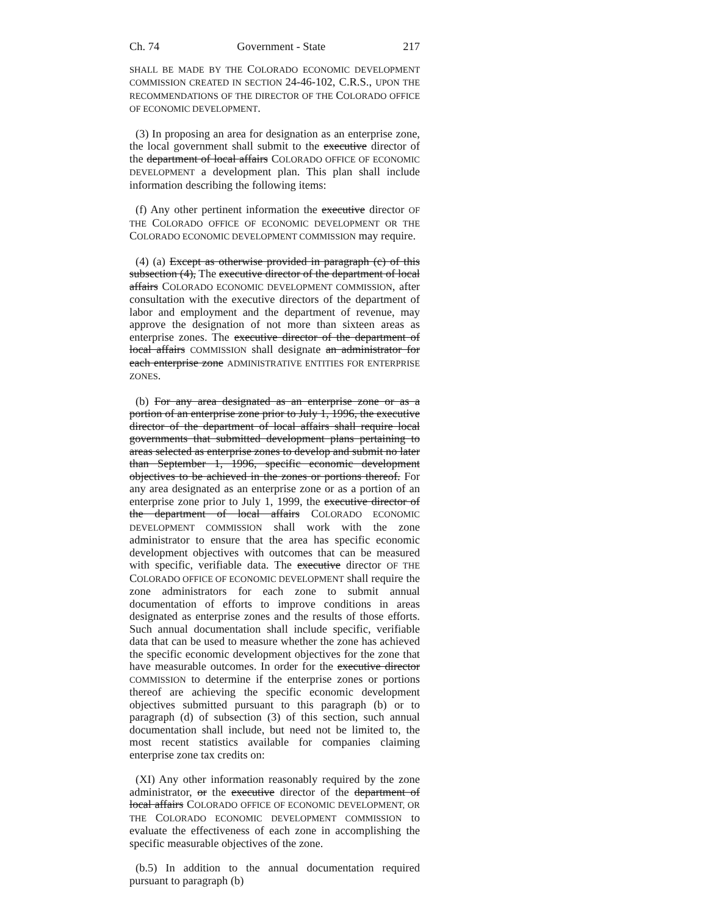Ch. 74 Government - State 217
SHALL BE MADE BY THE COLORADO ECONOMIC DEVELOPMENT COMMISSION CREATED IN SECTION 24-46-102, C.R.S., UPON THE RECOMMENDATIONS OF THE DIRECTOR OF THE COLORADO OFFICE OF ECONOMIC DEVELOPMENT.
(3) In proposing an area for designation as an enterprise zone, the local government shall submit to the executive director of the department of local affairs COLORADO OFFICE OF ECONOMIC DEVELOPMENT a development plan. This plan shall include information describing the following items:
(f) Any other pertinent information the executive director OF THE COLORADO OFFICE OF ECONOMIC DEVELOPMENT OR THE COLORADO ECONOMIC DEVELOPMENT COMMISSION may require.
(4) (a) Except as otherwise provided in paragraph (c) of this subsection (4), The executive director of the department of local affairs COLORADO ECONOMIC DEVELOPMENT COMMISSION, after consultation with the executive directors of the department of labor and employment and the department of revenue, may approve the designation of not more than sixteen areas as enterprise zones. The executive director of the department of local affairs COMMISSION shall designate an administrator for each enterprise zone ADMINISTRATIVE ENTITIES FOR ENTERPRISE ZONES.
(b) For any area designated as an enterprise zone or as a portion of an enterprise zone prior to July 1, 1996, the executive director of the department of local affairs shall require local governments that submitted development plans pertaining to areas selected as enterprise zones to develop and submit no later than September 1, 1996, specific economic development objectives to be achieved in the zones or portions thereof. For any area designated as an enterprise zone or as a portion of an enterprise zone prior to July 1, 1999, the executive director of the department of local affairs COLORADO ECONOMIC DEVELOPMENT COMMISSION shall work with the zone administrator to ensure that the area has specific economic development objectives with outcomes that can be measured with specific, verifiable data. The executive director OF THE COLORADO OFFICE OF ECONOMIC DEVELOPMENT shall require the zone administrators for each zone to submit annual documentation of efforts to improve conditions in areas designated as enterprise zones and the results of those efforts. Such annual documentation shall include specific, verifiable data that can be used to measure whether the zone has achieved the specific economic development objectives for the zone that have measurable outcomes. In order for the executive director COMMISSION to determine if the enterprise zones or portions thereof are achieving the specific economic development objectives submitted pursuant to this paragraph (b) or to paragraph (d) of subsection (3) of this section, such annual documentation shall include, but need not be limited to, the most recent statistics available for companies claiming enterprise zone tax credits on:
(XI) Any other information reasonably required by the zone administrator, or the executive director of the department of local affairs COLORADO OFFICE OF ECONOMIC DEVELOPMENT, OR THE COLORADO ECONOMIC DEVELOPMENT COMMISSION to evaluate the effectiveness of each zone in accomplishing the specific measurable objectives of the zone.
(b.5) In addition to the annual documentation required pursuant to paragraph (b)